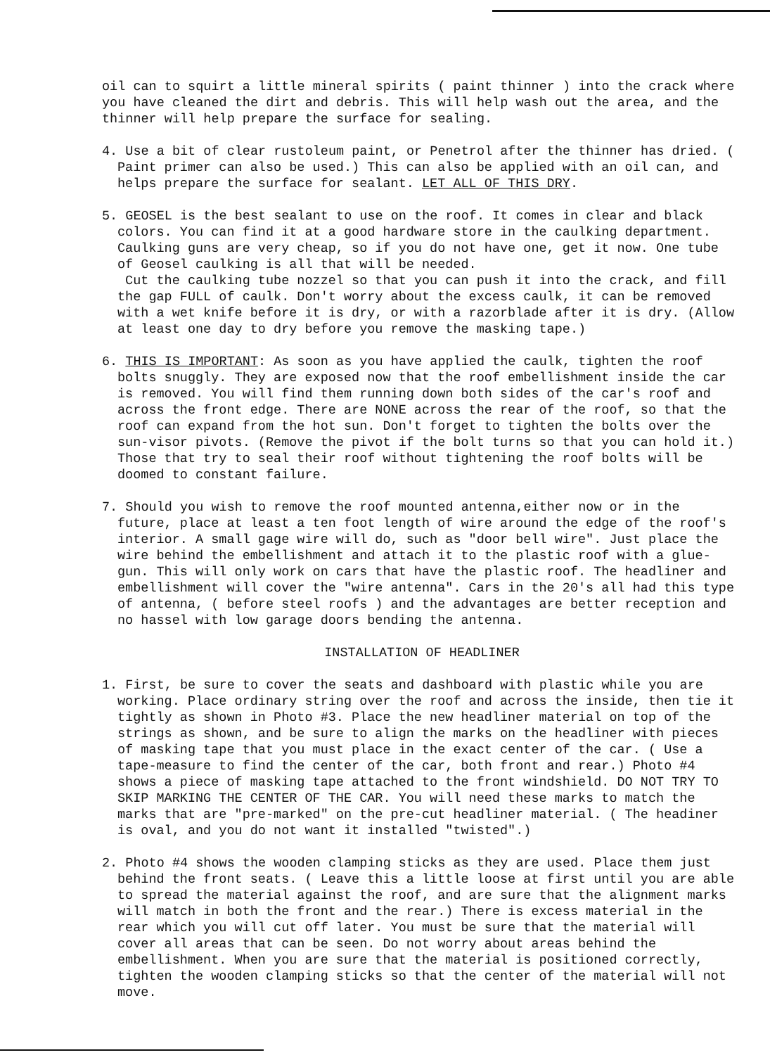oil can to squirt a little mineral spirits ( paint thinner ) into the crack where you have cleaned the dirt and debris. This will help wash out the area, and the thinner will help prepare the surface for sealing.
4. Use a bit of clear rustoleum paint, or Penetrol after the thinner has dried. ( Paint primer can also be used.) This can also be applied with an oil can, and helps prepare the surface for sealant. LET ALL OF THIS DRY.
5. GEOSEL is the best sealant to use on the roof. It comes in clear and black colors. You can find it at a good hardware store in the caulking department. Caulking guns are very cheap, so if you do not have one, get it now. One tube of Geosel caulking is all that will be needed.
Cut the caulking tube nozzel so that you can push it into the crack, and fill the gap FULL of caulk. Don't worry about the excess caulk, it can be removed with a wet knife before it is dry, or with a razorblade after it is dry. (Allow at least one day to dry before you remove the masking tape.)
6. THIS IS IMPORTANT: As soon as you have applied the caulk, tighten the roof bolts snuggly. They are exposed now that the roof embellishment inside the car is removed. You will find them running down both sides of the car's roof and across the front edge. There are NONE across the rear of the roof, so that the roof can expand from the hot sun. Don't forget to tighten the bolts over the sun-visor pivots. (Remove the pivot if the bolt turns so that you can hold it.) Those that try to seal their roof without tightening the roof bolts will be doomed to constant failure.
7. Should you wish to remove the roof mounted antenna,either now or in the future, place at least a ten foot length of wire around the edge of the roof's interior. A small gage wire will do, such as "door bell wire". Just place the wire behind the embellishment and attach it to the plastic roof with a glue-gun. This will only work on cars that have the plastic roof. The headliner and embellishment will cover the "wire antenna". Cars in the 20's all had this type of antenna, ( before steel roofs ) and the advantages are better reception and no hassel with low garage doors bending the antenna.
INSTALLATION OF HEADLINER
1. First, be sure to cover the seats and dashboard with plastic while you are working. Place ordinary string over the roof and across the inside, then tie it tightly as shown in Photo #3. Place the new headliner material on top of the strings as shown, and be sure to align the marks on the headliner with pieces of masking tape that you must place in the exact center of the car. ( Use a tape-measure to find the center of the car, both front and rear.) Photo #4 shows a piece of masking tape attached to the front windshield. DO NOT TRY TO SKIP MARKING THE CENTER OF THE CAR. You will need these marks to match the marks that are "pre-marked" on the pre-cut headliner material. ( The headiner is oval, and you do not want it installed "twisted".)
2. Photo #4 shows the wooden clamping sticks as they are used. Place them just behind the front seats. ( Leave this a little loose at first until you are able to spread the material against the roof, and are sure that the alignment marks will match in both the front and the rear.) There is excess material in the rear which you will cut off later. You must be sure that the material will cover all areas that can be seen. Do not worry about areas behind the embellishment. When you are sure that the material is positioned correctly, tighten the wooden clamping sticks so that the center of the material will not move.